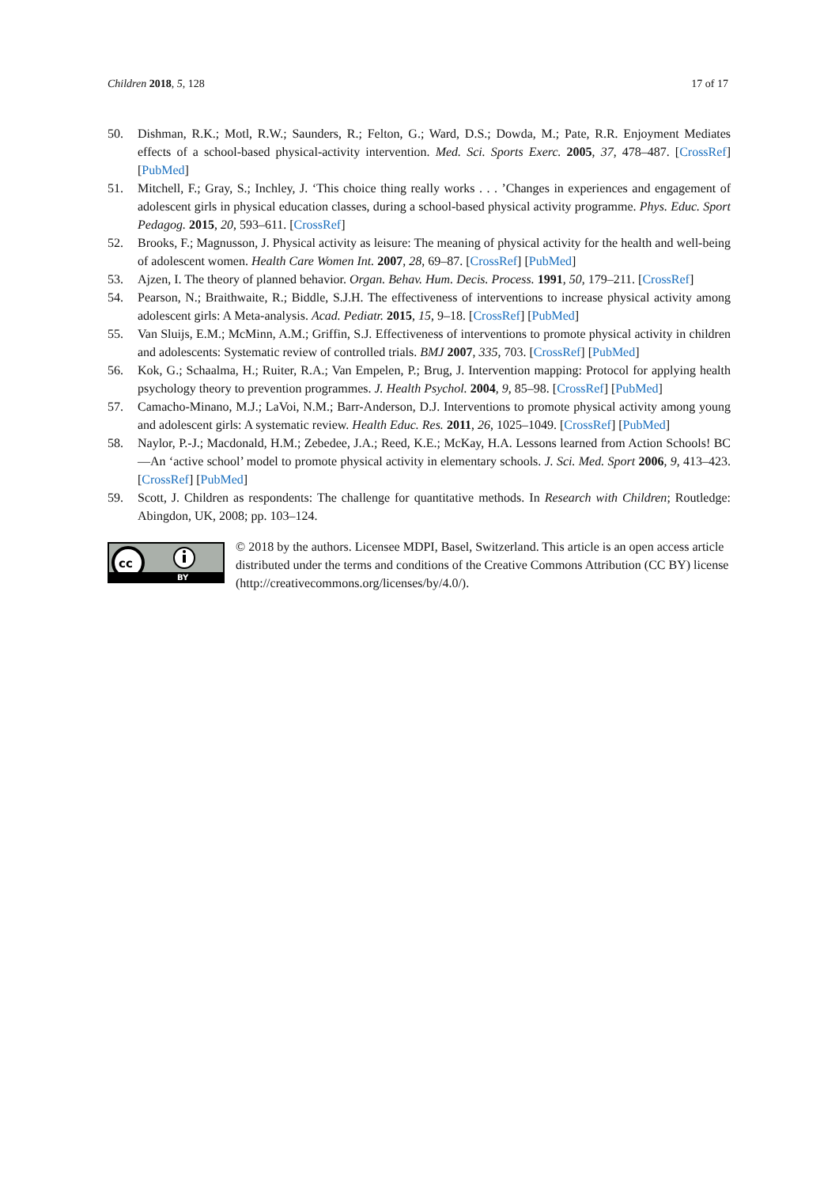Children 2018, 5, 128 17 of 17
50. Dishman, R.K.; Motl, R.W.; Saunders, R.; Felton, G.; Ward, D.S.; Dowda, M.; Pate, R.R. Enjoyment Mediates effects of a school-based physical-activity intervention. Med. Sci. Sports Exerc. 2005, 37, 478–487. [CrossRef] [PubMed]
51. Mitchell, F.; Gray, S.; Inchley, J. ‘This choice thing really works . . . ’Changes in experiences and engagement of adolescent girls in physical education classes, during a school-based physical activity programme. Phys. Educ. Sport Pedagog. 2015, 20, 593–611. [CrossRef]
52. Brooks, F.; Magnusson, J. Physical activity as leisure: The meaning of physical activity for the health and well-being of adolescent women. Health Care Women Int. 2007, 28, 69–87. [CrossRef] [PubMed]
53. Ajzen, I. The theory of planned behavior. Organ. Behav. Hum. Decis. Process. 1991, 50, 179–211. [CrossRef]
54. Pearson, N.; Braithwaite, R.; Biddle, S.J.H. The effectiveness of interventions to increase physical activity among adolescent girls: A Meta-analysis. Acad. Pediatr. 2015, 15, 9–18. [CrossRef] [PubMed]
55. Van Sluijs, E.M.; McMinn, A.M.; Griffin, S.J. Effectiveness of interventions to promote physical activity in children and adolescents: Systematic review of controlled trials. BMJ 2007, 335, 703. [CrossRef] [PubMed]
56. Kok, G.; Schaalma, H.; Ruiter, R.A.; Van Empelen, P.; Brug, J. Intervention mapping: Protocol for applying health psychology theory to prevention programmes. J. Health Psychol. 2004, 9, 85–98. [CrossRef] [PubMed]
57. Camacho-Minano, M.J.; LaVoi, N.M.; Barr-Anderson, D.J. Interventions to promote physical activity among young and adolescent girls: A systematic review. Health Educ. Res. 2011, 26, 1025–1049. [CrossRef] [PubMed]
58. Naylor, P.-J.; Macdonald, H.M.; Zebedee, J.A.; Reed, K.E.; McKay, H.A. Lessons learned from Action Schools! BC—An ‘active school’ model to promote physical activity in elementary schools. J. Sci. Med. Sport 2006, 9, 413–423. [CrossRef] [PubMed]
59. Scott, J. Children as respondents: The challenge for quantitative methods. In Research with Children; Routledge: Abingdon, UK, 2008; pp. 103–124.
cc
BY
© 2018 by the authors. Licensee MDPI, Basel, Switzerland. This article is an open access article distributed under the terms and conditions of the Creative Commons Attribution (CC BY) license (http://creativecommons.org/licenses/by/4.0/).